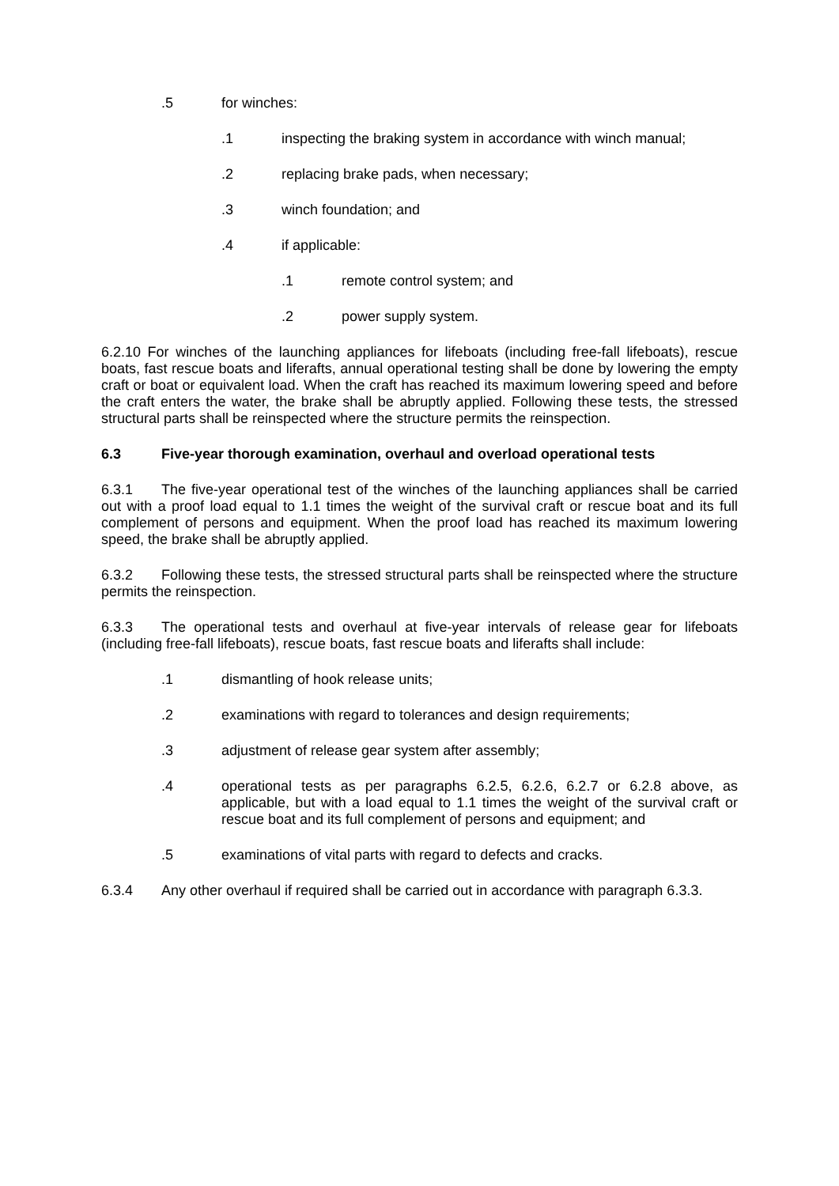.5 for winches:
.1 inspecting the braking system in accordance with winch manual;
.2 replacing brake pads, when necessary;
.3 winch foundation; and
.4 if applicable:
.1 remote control system; and
.2 power supply system.
6.2.10 For winches of the launching appliances for lifeboats (including free-fall lifeboats), rescue boats, fast rescue boats and liferafts, annual operational testing shall be done by lowering the empty craft or boat or equivalent load. When the craft has reached its maximum lowering speed and before the craft enters the water, the brake shall be abruptly applied. Following these tests, the stressed structural parts shall be reinspected where the structure permits the reinspection.
6.3 Five-year thorough examination, overhaul and overload operational tests
6.3.1 The five-year operational test of the winches of the launching appliances shall be carried out with a proof load equal to 1.1 times the weight of the survival craft or rescue boat and its full complement of persons and equipment. When the proof load has reached its maximum lowering speed, the brake shall be abruptly applied.
6.3.2 Following these tests, the stressed structural parts shall be reinspected where the structure permits the reinspection.
6.3.3 The operational tests and overhaul at five-year intervals of release gear for lifeboats (including free-fall lifeboats), rescue boats, fast rescue boats and liferafts shall include:
.1 dismantling of hook release units;
.2 examinations with regard to tolerances and design requirements;
.3 adjustment of release gear system after assembly;
.4 operational tests as per paragraphs 6.2.5, 6.2.6, 6.2.7 or 6.2.8 above, as applicable, but with a load equal to 1.1 times the weight of the survival craft or rescue boat and its full complement of persons and equipment; and
.5 examinations of vital parts with regard to defects and cracks.
6.3.4 Any other overhaul if required shall be carried out in accordance with paragraph 6.3.3.